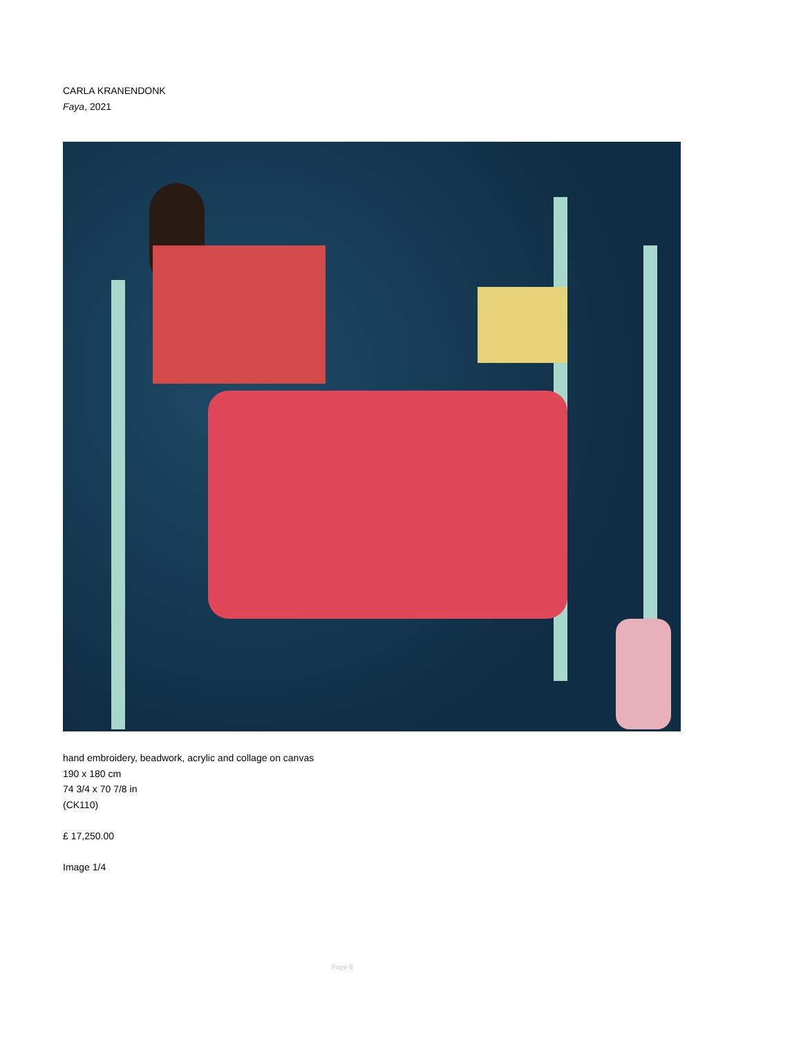CARLA KRANENDONK
Faya, 2021
hand embroidery, beadwork, acrylic and collage on canvas
190 x 180 cm
74 3/4 x 70 7/8 in
(CK110)
£ 17,250.00
Image 1/4
Page 8